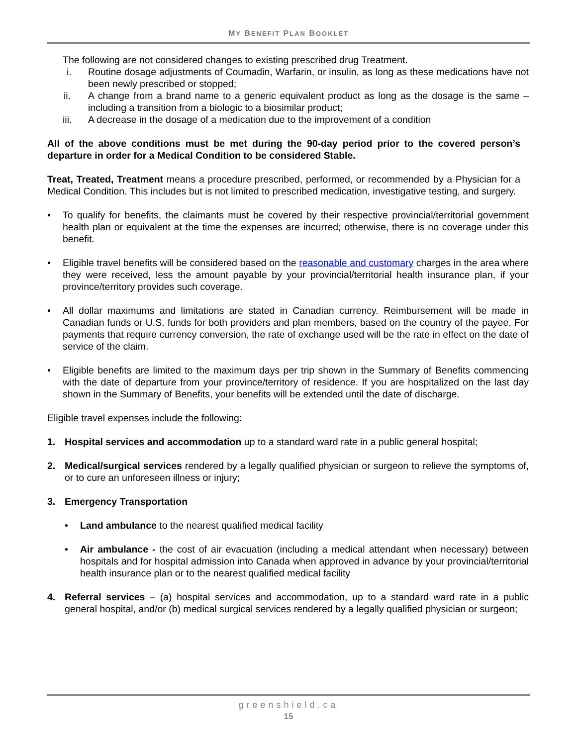MY BENEFIT PLAN BOOKLET
The following are not considered changes to existing prescribed drug Treatment.
i. Routine dosage adjustments of Coumadin, Warfarin, or insulin, as long as these medications have not been newly prescribed or stopped;
ii. A change from a brand name to a generic equivalent product as long as the dosage is the same – including a transition from a biologic to a biosimilar product;
iii. A decrease in the dosage of a medication due to the improvement of a condition
All of the above conditions must be met during the 90-day period prior to the covered person’s departure in order for a Medical Condition to be considered Stable.
Treat, Treated, Treatment means a procedure prescribed, performed, or recommended by a Physician for a Medical Condition. This includes but is not limited to prescribed medication, investigative testing, and surgery.
• To qualify for benefits, the claimants must be covered by their respective provincial/territorial government health plan or equivalent at the time the expenses are incurred; otherwise, there is no coverage under this benefit.
• Eligible travel benefits will be considered based on the reasonable and customary charges in the area where they were received, less the amount payable by your provincial/territorial health insurance plan, if your province/territory provides such coverage.
• All dollar maximums and limitations are stated in Canadian currency. Reimbursement will be made in Canadian funds or U.S. funds for both providers and plan members, based on the country of the payee. For payments that require currency conversion, the rate of exchange used will be the rate in effect on the date of service of the claim.
• Eligible benefits are limited to the maximum days per trip shown in the Summary of Benefits commencing with the date of departure from your province/territory of residence. If you are hospitalized on the last day shown in the Summary of Benefits, your benefits will be extended until the date of discharge.
Eligible travel expenses include the following:
1. Hospital services and accommodation up to a standard ward rate in a public general hospital;
2. Medical/surgical services rendered by a legally qualified physician or surgeon to relieve the symptoms of, or to cure an unforeseen illness or injury;
3. Emergency Transportation
• Land ambulance to the nearest qualified medical facility
• Air ambulance - the cost of air evacuation (including a medical attendant when necessary) between hospitals and for hospital admission into Canada when approved in advance by your provincial/territorial health insurance plan or to the nearest qualified medical facility
4. Referral services – (a) hospital services and accommodation, up to a standard ward rate in a public general hospital, and/or (b) medical surgical services rendered by a legally qualified physician or surgeon;
greenshield.ca
15